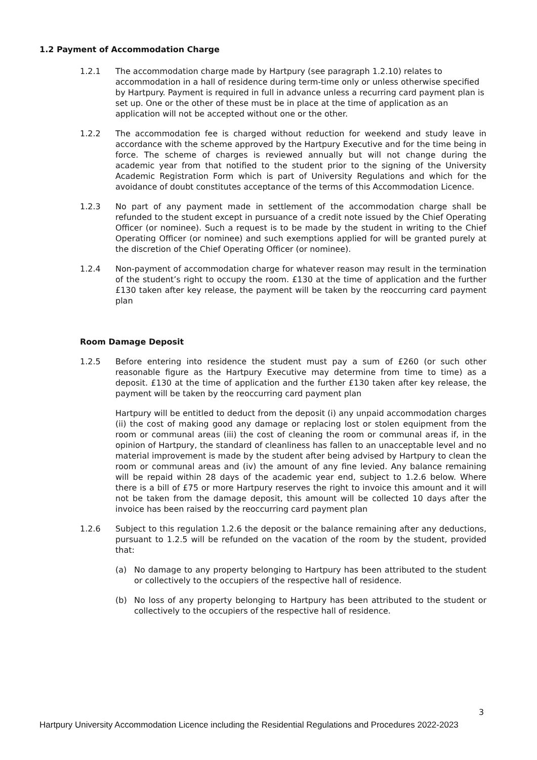1.2 Payment of Accommodation Charge
1.2.1 The accommodation charge made by Hartpury (see paragraph 1.2.10) relates to accommodation in a hall of residence during term-time only or unless otherwise specified by Hartpury. Payment is required in full in advance unless a recurring card payment plan is set up. One or the other of these must be in place at the time of application as an application will not be accepted without one or the other.
1.2.2 The accommodation fee is charged without reduction for weekend and study leave in accordance with the scheme approved by the Hartpury Executive and for the time being in force. The scheme of charges is reviewed annually but will not change during the academic year from that notified to the student prior to the signing of the University Academic Registration Form which is part of University Regulations and which for the avoidance of doubt constitutes acceptance of the terms of this Accommodation Licence.
1.2.3 No part of any payment made in settlement of the accommodation charge shall be refunded to the student except in pursuance of a credit note issued by the Chief Operating Officer (or nominee). Such a request is to be made by the student in writing to the Chief Operating Officer (or nominee) and such exemptions applied for will be granted purely at the discretion of the Chief Operating Officer (or nominee).
1.2.4 Non-payment of accommodation charge for whatever reason may result in the termination of the student’s right to occupy the room. £130 at the time of application and the further £130 taken after key release, the payment will be taken by the reoccurring card payment plan
Room Damage Deposit
1.2.5 Before entering into residence the student must pay a sum of £260 (or such other reasonable figure as the Hartpury Executive may determine from time to time) as a deposit. £130 at the time of application and the further £130 taken after key release, the payment will be taken by the reoccurring card payment plan
Hartpury will be entitled to deduct from the deposit (i) any unpaid accommodation charges (ii) the cost of making good any damage or replacing lost or stolen equipment from the room or communal areas (iii) the cost of cleaning the room or communal areas if, in the opinion of Hartpury, the standard of cleanliness has fallen to an unacceptable level and no material improvement is made by the student after being advised by Hartpury to clean the room or communal areas and (iv) the amount of any fine levied. Any balance remaining will be repaid within 28 days of the academic year end, subject to 1.2.6 below. Where there is a bill of £75 or more Hartpury reserves the right to invoice this amount and it will not be taken from the damage deposit, this amount will be collected 10 days after the invoice has been raised by the reoccurring card payment plan
1.2.6 Subject to this regulation 1.2.6 the deposit or the balance remaining after any deductions, pursuant to 1.2.5 will be refunded on the vacation of the room by the student, provided that:
(a) No damage to any property belonging to Hartpury has been attributed to the student or collectively to the occupiers of the respective hall of residence.
(b) No loss of any property belonging to Hartpury has been attributed to the student or collectively to the occupiers of the respective hall of residence.
3
Hartpury University Accommodation Licence including the Residential Regulations and Procedures 2022-2023